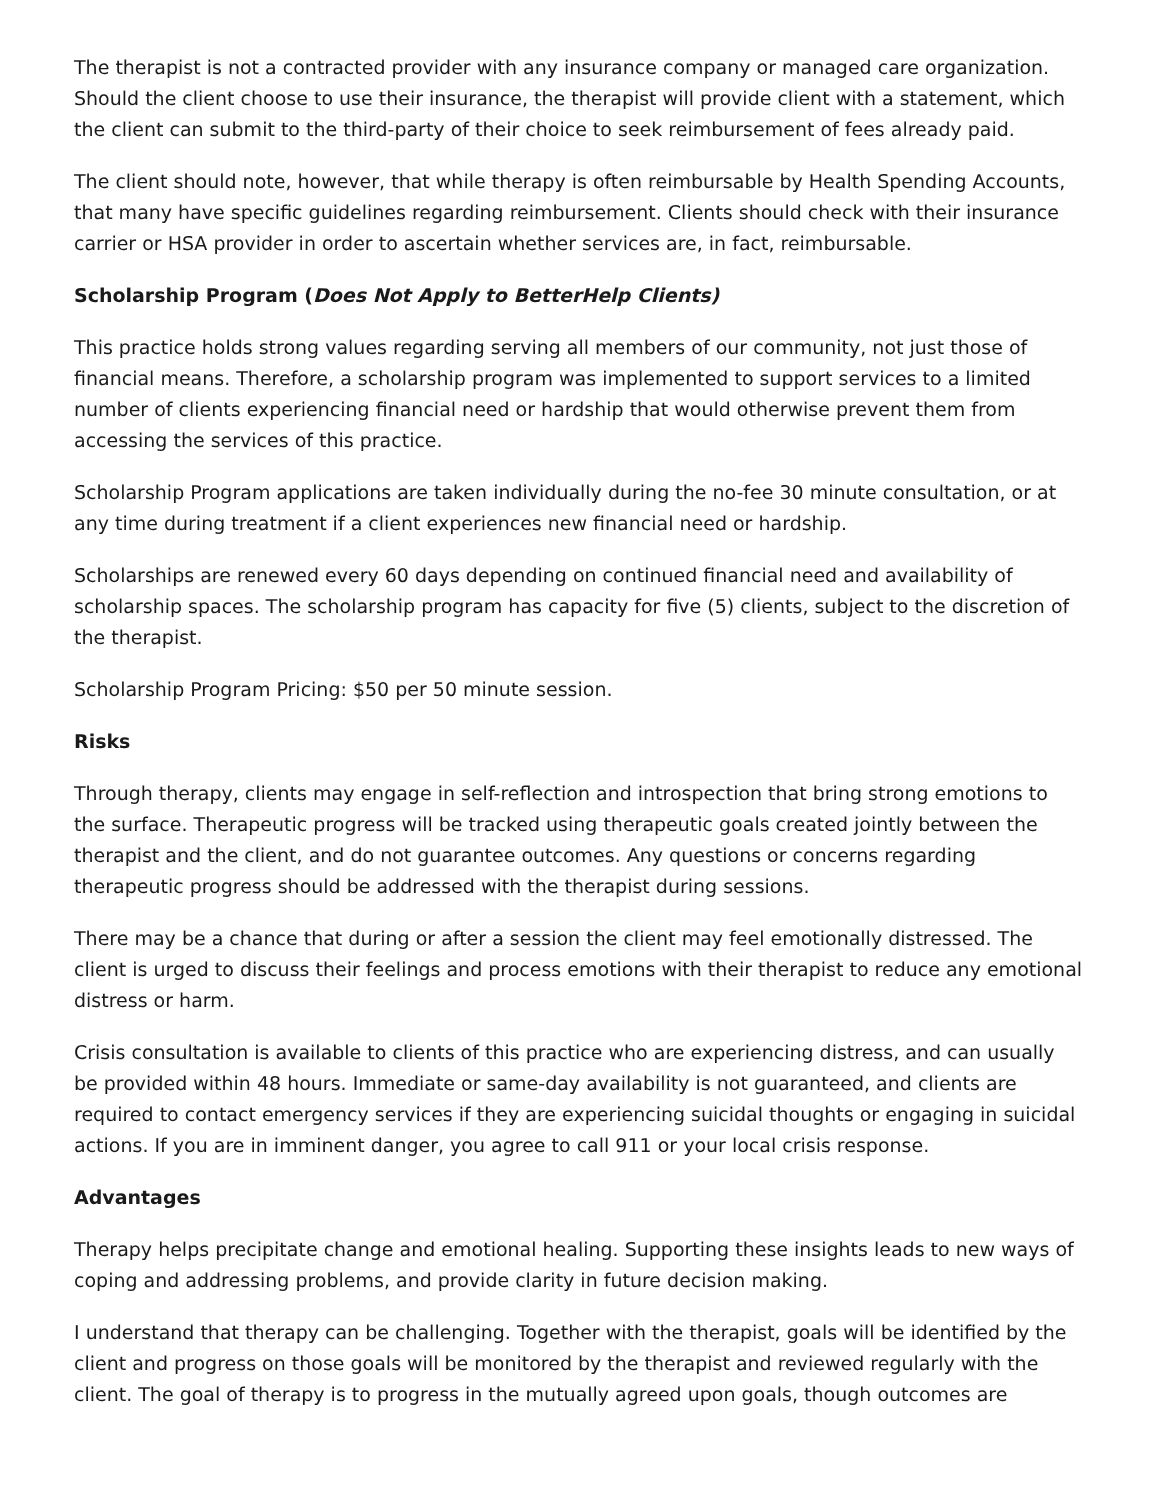The therapist is not a contracted provider with any insurance company or managed care organization. Should the client choose to use their insurance, the therapist will provide client with a statement, which the client can submit to the third-party of their choice to seek reimbursement of fees already paid.
The client should note, however, that while therapy is often reimbursable by Health Spending Accounts, that many have specific guidelines regarding reimbursement. Clients should check with their insurance carrier or HSA provider in order to ascertain whether services are, in fact, reimbursable.
Scholarship Program (Does Not Apply to BetterHelp Clients)
This practice holds strong values regarding serving all members of our community, not just those of financial means. Therefore, a scholarship program was implemented to support services to a limited number of clients experiencing financial need or hardship that would otherwise prevent them from accessing the services of this practice.
Scholarship Program applications are taken individually during the no-fee 30 minute consultation, or at any time during treatment if a client experiences new financial need or hardship.
Scholarships are renewed every 60 days depending on continued financial need and availability of scholarship spaces. The scholarship program has capacity for five (5) clients, subject to the discretion of the therapist.
Scholarship Program Pricing: $50 per 50 minute session.
Risks
Through therapy, clients may engage in self-reflection and introspection that bring strong emotions to the surface. Therapeutic progress will be tracked using therapeutic goals created jointly between the therapist and the client, and do not guarantee outcomes. Any questions or concerns regarding therapeutic progress should be addressed with the therapist during sessions.
There may be a chance that during or after a session the client may feel emotionally distressed. The client is urged to discuss their feelings and process emotions with their therapist to reduce any emotional distress or harm.
Crisis consultation is available to clients of this practice who are experiencing distress, and can usually be provided within 48 hours. Immediate or same-day availability is not guaranteed, and clients are required to contact emergency services if they are experiencing suicidal thoughts or engaging in suicidal actions. If you are in imminent danger, you agree to call 911 or your local crisis response.
Advantages
Therapy helps precipitate change and emotional healing. Supporting these insights leads to new ways of coping and addressing problems, and provide clarity in future decision making.
I understand that therapy can be challenging. Together with the therapist, goals will be identified by the client and progress on those goals will be monitored by the therapist and reviewed regularly with the client. The goal of therapy is to progress in the mutually agreed upon goals, though outcomes are